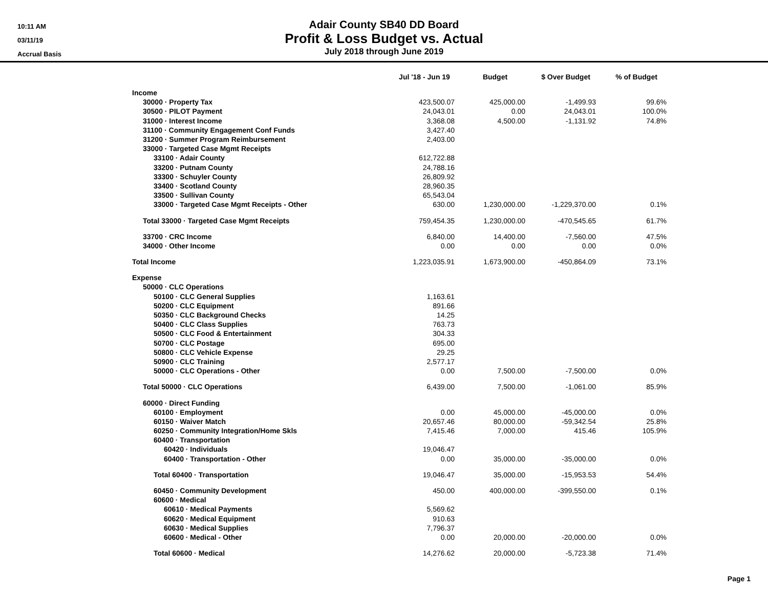10:11 AM
03/11/19
Accrual Basis
Adair County SB40 DD Board
Profit & Loss Budget vs. Actual
July 2018 through June 2019
| | Jul '18 - Jun 19 | Budget | $ Over Budget | % of Budget |
| --- | --- | --- | --- | --- |
| Income | | | | |
| 30000 · Property Tax | 423,500.07 | 425,000.00 | -1,499.93 | 99.6% |
| 30500 · PILOT Payment | 24,043.01 | 0.00 | 24,043.01 | 100.0% |
| 31000 · Interest Income | 3,368.08 | 4,500.00 | -1,131.92 | 74.8% |
| 31100 · Community Engagement Conf Funds | 3,427.40 | | | |
| 31200 · Summer Program Reimbursement | 2,403.00 | | | |
| 33000 · Targeted Case Mgmt Receipts | | | | |
| 33100 · Adair County | 612,722.88 | | | |
| 33200 · Putnam County | 24,788.16 | | | |
| 33300 · Schuyler County | 26,809.92 | | | |
| 33400 · Scotland County | 28,960.35 | | | |
| 33500 · Sullivan County | 65,543.04 | | | |
| 33000 · Targeted Case Mgmt Receipts - Other | 630.00 | 1,230,000.00 | -1,229,370.00 | 0.1% |
| Total 33000 · Targeted Case Mgmt Receipts | 759,454.35 | 1,230,000.00 | -470,545.65 | 61.7% |
| 33700 · CRC Income | 6,840.00 | 14,400.00 | -7,560.00 | 47.5% |
| 34000 · Other Income | 0.00 | 0.00 | 0.00 | 0.0% |
| Total Income | 1,223,035.91 | 1,673,900.00 | -450,864.09 | 73.1% |
| Expense | | | | |
| 50000 · CLC Operations | | | | |
| 50100 · CLC General Supplies | 1,163.61 | | | |
| 50200 · CLC Equipment | 891.66 | | | |
| 50350 · CLC Background Checks | 14.25 | | | |
| 50400 · CLC Class Supplies | 763.73 | | | |
| 50500 · CLC Food & Entertainment | 304.33 | | | |
| 50700 · CLC Postage | 695.00 | | | |
| 50800 · CLC Vehicle Expense | 29.25 | | | |
| 50900 · CLC Training | 2,577.17 | | | |
| 50000 · CLC Operations - Other | 0.00 | 7,500.00 | -7,500.00 | 0.0% |
| Total 50000 · CLC Operations | 6,439.00 | 7,500.00 | -1,061.00 | 85.9% |
| 60000 · Direct Funding | | | | |
| 60100 · Employment | 0.00 | 45,000.00 | -45,000.00 | 0.0% |
| 60150 · Waiver Match | 20,657.46 | 80,000.00 | -59,342.54 | 25.8% |
| 60250 · Community Integration/Home Skls | 7,415.46 | 7,000.00 | 415.46 | 105.9% |
| 60400 · Transportation | | | | |
| 60420 · Individuals | 19,046.47 | | | |
| 60400 · Transportation - Other | 0.00 | 35,000.00 | -35,000.00 | 0.0% |
| Total 60400 · Transportation | 19,046.47 | 35,000.00 | -15,953.53 | 54.4% |
| 60450 · Community Development | 450.00 | 400,000.00 | -399,550.00 | 0.1% |
| 60600 · Medical | | | | |
| 60610 · Medical Payments | 5,569.62 | | | |
| 60620 · Medical Equipment | 910.63 | | | |
| 60630 · Medical Supplies | 7,796.37 | | | |
| 60600 · Medical - Other | 0.00 | 20,000.00 | -20,000.00 | 0.0% |
| Total 60600 · Medical | 14,276.62 | 20,000.00 | -5,723.38 | 71.4% |
Page 1